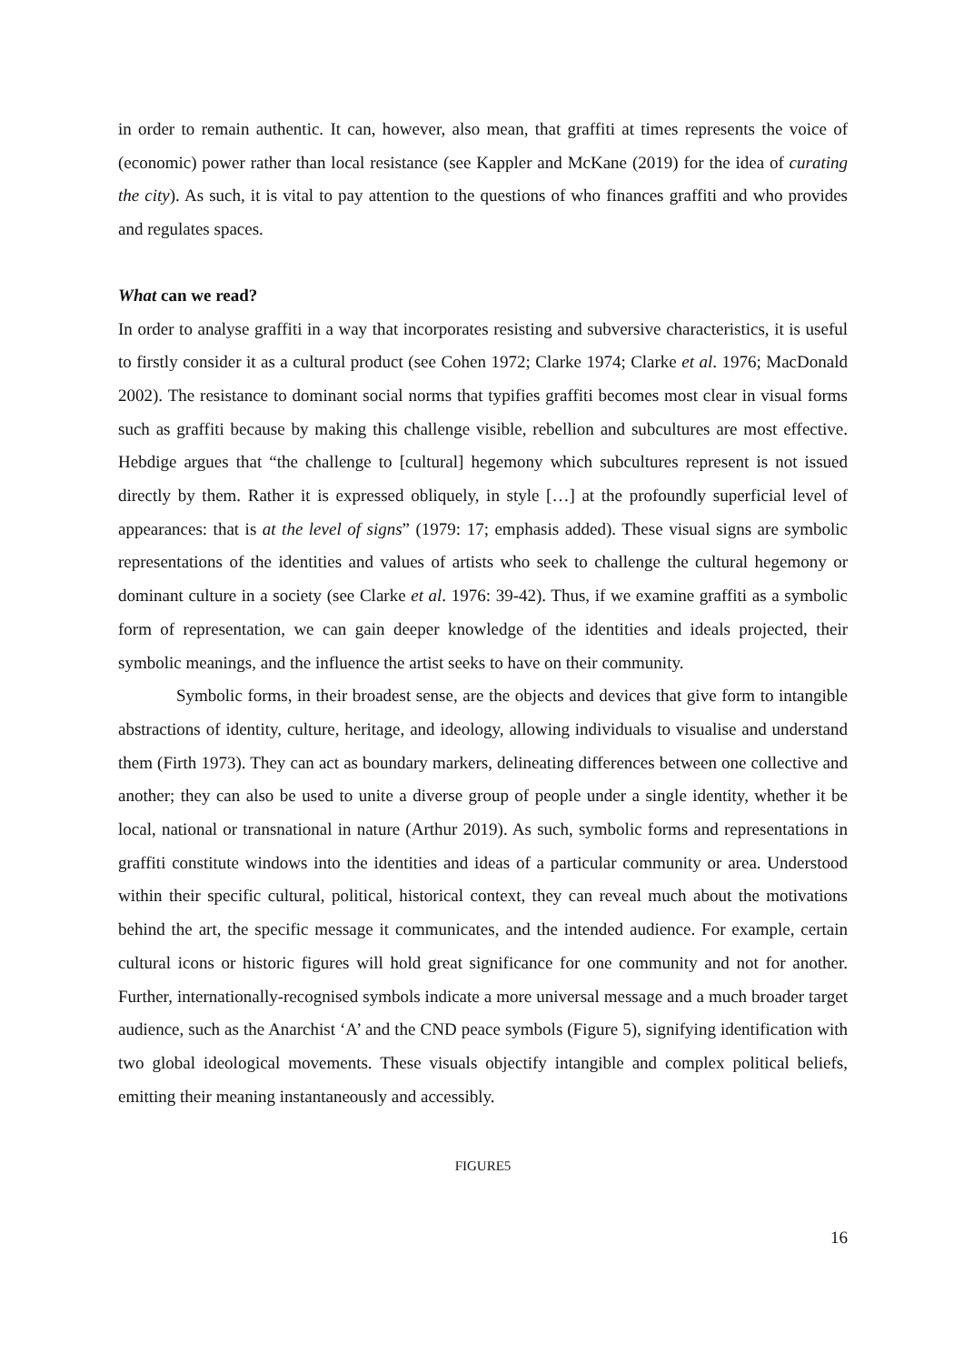in order to remain authentic. It can, however, also mean, that graffiti at times represents the voice of (economic) power rather than local resistance (see Kappler and McKane (2019) for the idea of curating the city). As such, it is vital to pay attention to the questions of who finances graffiti and who provides and regulates spaces.
What can we read?
In order to analyse graffiti in a way that incorporates resisting and subversive characteristics, it is useful to firstly consider it as a cultural product (see Cohen 1972; Clarke 1974; Clarke et al. 1976; MacDonald 2002). The resistance to dominant social norms that typifies graffiti becomes most clear in visual forms such as graffiti because by making this challenge visible, rebellion and subcultures are most effective. Hebdige argues that “the challenge to [cultural] hegemony which subcultures represent is not issued directly by them. Rather it is expressed obliquely, in style […] at the profoundly superficial level of appearances: that is at the level of signs” (1979: 17; emphasis added). These visual signs are symbolic representations of the identities and values of artists who seek to challenge the cultural hegemony or dominant culture in a society (see Clarke et al. 1976: 39-42). Thus, if we examine graffiti as a symbolic form of representation, we can gain deeper knowledge of the identities and ideals projected, their symbolic meanings, and the influence the artist seeks to have on their community.
Symbolic forms, in their broadest sense, are the objects and devices that give form to intangible abstractions of identity, culture, heritage, and ideology, allowing individuals to visualise and understand them (Firth 1973). They can act as boundary markers, delineating differences between one collective and another; they can also be used to unite a diverse group of people under a single identity, whether it be local, national or transnational in nature (Arthur 2019). As such, symbolic forms and representations in graffiti constitute windows into the identities and ideas of a particular community or area. Understood within their specific cultural, political, historical context, they can reveal much about the motivations behind the art, the specific message it communicates, and the intended audience. For example, certain cultural icons or historic figures will hold great significance for one community and not for another. Further, internationally-recognised symbols indicate a more universal message and a much broader target audience, such as the Anarchist ‘A’ and the CND peace symbols (Figure 5), signifying identification with two global ideological movements. These visuals objectify intangible and complex political beliefs, emitting their meaning instantaneously and accessibly.
FIGURE5
16